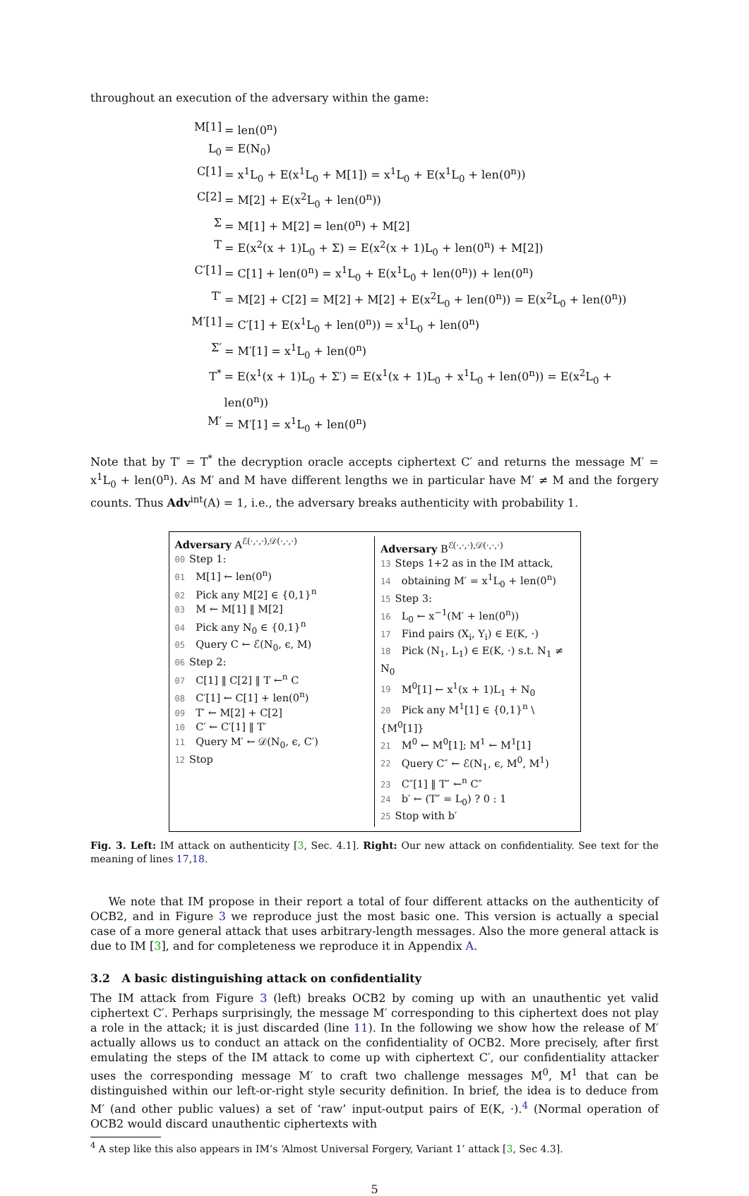throughout an execution of the adversary within the game:
M[1] = len(0<sup>n</sup>)
L<sub>0</sub> = E(N<sub>0</sub>)
C[1] = x<sup>1</sup>L<sub>0</sub> + E(x<sup>1</sup>L<sub>0</sub> + M[1]) = x<sup>1</sup>L<sub>0</sub> + E(x<sup>1</sup>L<sub>0</sub> + len(0<sup>n</sup>))
C[2] = M[2] + E(x<sup>2</sup>L<sub>0</sub> + len(0<sup>n</sup>))
Σ = M[1] + M[2] = len(0<sup>n</sup>) + M[2]
T = E(x<sup>2</sup>(x + 1)L<sub>0</sub> + Σ) = E(x<sup>2</sup>(x + 1)L<sub>0</sub> + len(0<sup>n</sup>) + M[2])
C′[1] = C[1] + len(0<sup>n</sup>) = x<sup>1</sup>L<sub>0</sub> + E(x<sup>1</sup>L<sub>0</sub> + len(0<sup>n</sup>)) + len(0<sup>n</sup>)
T′ = M[2] + C[2] = M[2] + M[2] + E(x<sup>2</sup>L<sub>0</sub> + len(0<sup>n</sup>)) = E(x<sup>2</sup>L<sub>0</sub> + len(0<sup>n</sup>))
M′[1] = C′[1] + E(x<sup>1</sup>L<sub>0</sub> + len(0<sup>n</sup>)) = x<sup>1</sup>L<sub>0</sub> + len(0<sup>n</sup>)
Σ′ = M′[1] = x<sup>1</sup>L<sub>0</sub> + len(0<sup>n</sup>)
T<sup>*</sup> = E(x<sup>1</sup>(x + 1)L<sub>0</sub> + Σ′) = E(x<sup>1</sup>(x + 1)L<sub>0</sub> + x<sup>1</sup>L<sub>0</sub> + len(0<sup>n</sup>)) = E(x<sup>2</sup>L<sub>0</sub> + len(0<sup>n</sup>))
M′ = M′[1] = x<sup>1</sup>L<sub>0</sub> + len(0<sup>n</sup>)
Note that by T′ = T<sup>*</sup> the decryption oracle accepts ciphertext C′ and returns the message M′ = x<sup>1</sup>L<sub>0</sub> + len(0<sup>n</sup>). As M′ and M have different lengths we in particular have M′ ≠ M and the forgery counts. Thus Adv<sup>int</sup>(A) = 1, i.e., the adversary breaks authenticity with probability 1.
Adversary A<sup>ℰ(·,·,·),𝒟(·,·,·)</sup>
00 Step 1:
01 M[1] ← len(0<sup>n</sup>)
02 Pick any M[2] ∈ {0,1}<sup>n</sup>
03 M ← M[1] ‖ M[2]
04 Pick any N<sub>0</sub> ∈ {0,1}<sup>n</sup>
05 Query C ← ℰ(N<sub>0</sub>, ϵ, M)
06 Step 2:
07 C[1] ‖ C[2] ‖ T ←<sup>n</sup> C
08 C′[1] ← C[1] + len(0<sup>n</sup>)
09 T′ ← M[2] + C[2]
10 C′ ← C′[1] ‖ T′
11 Query M′ ← 𝒟(N<sub>0</sub>, ϵ, C′)
12 Stop
Adversary B<sup>ℰ(·,·,·),𝒟(·,·,·)</sup>
13 Steps 1+2 as in the IM attack,
14 obtaining M′ = x<sup>1</sup>L<sub>0</sub> + len(0<sup>n</sup>)
15 Step 3:
16 L<sub>0</sub> ← x<sup>−1</sup>(M′ + len(0<sup>n</sup>))
17 Find pairs (X<sub>i</sub>, Y<sub>i</sub>) ∈ E(K, ·)
18 Pick (N<sub>1</sub>, L<sub>1</sub>) ∈ E(K, ·) s.t. N<sub>1</sub> ≠ N<sub>0</sub>
19 M<sup>0</sup>[1] ← x<sup>1</sup>(x + 1)L<sub>1</sub> + N<sub>0</sub>
20 Pick any M<sup>1</sup>[1] ∈ {0,1}<sup>n</sup> \ {M<sup>0</sup>[1]}
21 M<sup>0</sup> ← M<sup>0</sup>[1]; M<sup>1</sup> ← M<sup>1</sup>[1]
22 Query C″ ← ℰ(N<sub>1</sub>, ϵ, M<sup>0</sup>, M<sup>1</sup>)
23 C″[1] ‖ T″ ←<sup>n</sup> C″
24 b′ ← (T″ = L<sub>0</sub>) ? 0 : 1
25 Stop with b′
Fig. 3. Left: IM attack on authenticity [3, Sec. 4.1]. Right: Our new attack on confidentiality. See text for the meaning of lines 17,18.
We note that IM propose in their report a total of four different attacks on the authenticity of OCB2, and in Figure 3 we reproduce just the most basic one. This version is actually a special case of a more general attack that uses arbitrary-length messages. Also the more general attack is due to IM [3], and for completeness we reproduce it in Appendix A.
3.2 A basic distinguishing attack on confidentiality
The IM attack from Figure 3 (left) breaks OCB2 by coming up with an unauthentic yet valid ciphertext C′. Perhaps surprisingly, the message M′ corresponding to this ciphertext does not play a role in the attack; it is just discarded (line 11). In the following we show how the release of M′ actually allows us to conduct an attack on the confidentiality of OCB2. More precisely, after first emulating the steps of the IM attack to come up with ciphertext C′, our confidentiality attacker uses the corresponding message M′ to craft two challenge messages M<sup>0</sup>, M<sup>1</sup> that can be distinguished within our left-or-right style security definition. In brief, the idea is to deduce from M′ (and other public values) a set of ‘raw’ input-output pairs of E(K, ·).<sup>4</sup> (Normal operation of OCB2 would discard unauthentic ciphertexts with
<sup>4</sup> A step like this also appears in IM’s ‘Almost Universal Forgery, Variant 1’ attack [3, Sec 4.3].
5